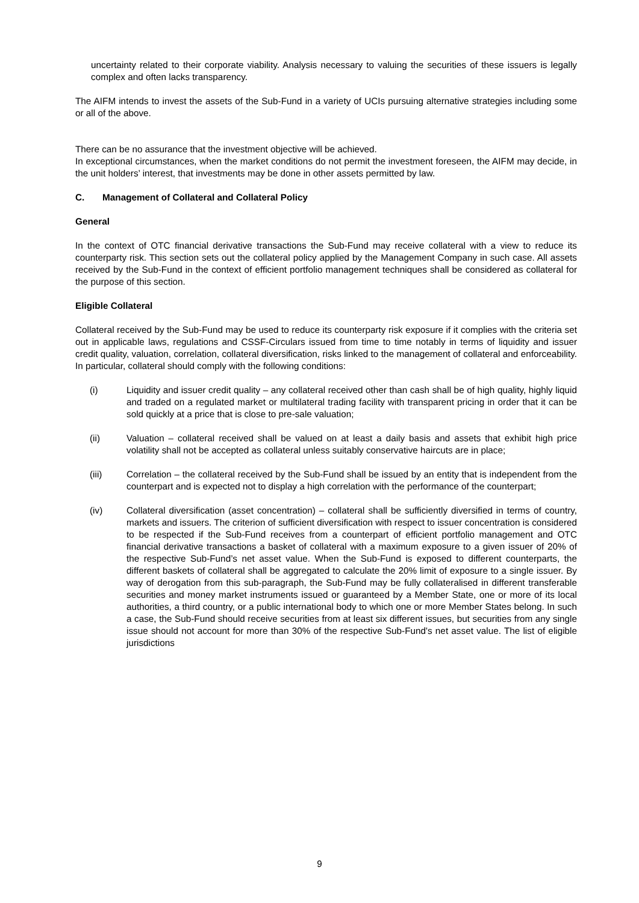uncertainty related to their corporate viability. Analysis necessary to valuing the securities of these issuers is legally complex and often lacks transparency.
The AIFM intends to invest the assets of the Sub-Fund in a variety of UCIs pursuing alternative strategies including some or all of the above.
There can be no assurance that the investment objective will be achieved.
In exceptional circumstances, when the market conditions do not permit the investment foreseen, the AIFM may decide, in the unit holders’ interest, that investments may be done in other assets permitted by law.
C. Management of Collateral and Collateral Policy
General
In the context of OTC financial derivative transactions the Sub-Fund may receive collateral with a view to reduce its counterparty risk. This section sets out the collateral policy applied by the Management Company in such case. All assets received by the Sub-Fund in the context of efficient portfolio management techniques shall be considered as collateral for the purpose of this section.
Eligible Collateral
Collateral received by the Sub-Fund may be used to reduce its counterparty risk exposure if it complies with the criteria set out in applicable laws, regulations and CSSF-Circulars issued from time to time notably in terms of liquidity and issuer credit quality, valuation, correlation, collateral diversification, risks linked to the management of collateral and enforceability. In particular, collateral should comply with the following conditions:
(i) Liquidity and issuer credit quality – any collateral received other than cash shall be of high quality, highly liquid and traded on a regulated market or multilateral trading facility with transparent pricing in order that it can be sold quickly at a price that is close to pre-sale valuation;
(ii) Valuation – collateral received shall be valued on at least a daily basis and assets that exhibit high price volatility shall not be accepted as collateral unless suitably conservative haircuts are in place;
(iii) Correlation – the collateral received by the Sub-Fund shall be issued by an entity that is independent from the counterpart and is expected not to display a high correlation with the performance of the counterpart;
(iv) Collateral diversification (asset concentration) – collateral shall be sufficiently diversified in terms of country, markets and issuers. The criterion of sufficient diversification with respect to issuer concentration is considered to be respected if the Sub-Fund receives from a counterpart of efficient portfolio management and OTC financial derivative transactions a basket of collateral with a maximum exposure to a given issuer of 20% of the respective Sub-Fund’s net asset value. When the Sub-Fund is exposed to different counterparts, the different baskets of collateral shall be aggregated to calculate the 20% limit of exposure to a single issuer. By way of derogation from this sub-paragraph, the Sub-Fund may be fully collateralised in different transferable securities and money market instruments issued or guaranteed by a Member State, one or more of its local authorities, a third country, or a public international body to which one or more Member States belong. In such a case, the Sub-Fund should receive securities from at least six different issues, but securities from any single issue should not account for more than 30% of the respective Sub-Fund's net asset value. The list of eligible jurisdictions
9